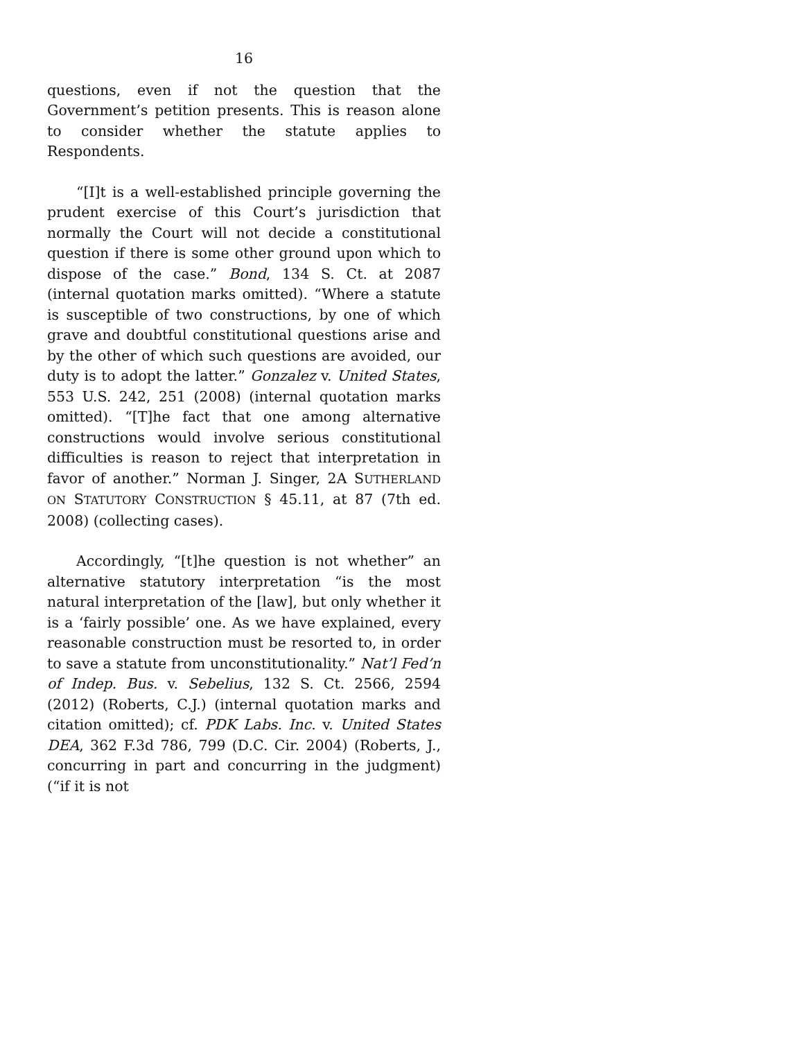16
questions, even if not the question that the Government’s petition presents. This is reason alone to consider whether the statute applies to Respondents.
“[I]t is a well-established principle governing the prudent exercise of this Court’s jurisdiction that normally the Court will not decide a constitutional question if there is some other ground upon which to dispose of the case.” Bond, 134 S. Ct. at 2087 (internal quotation marks omitted). “Where a statute is susceptible of two constructions, by one of which grave and doubtful constitutional questions arise and by the other of which such questions are avoided, our duty is to adopt the latter.” Gonzalez v. United States, 553 U.S. 242, 251 (2008) (internal quotation marks omitted). “[T]he fact that one among alternative constructions would involve serious constitutional difficulties is reason to reject that interpretation in favor of another.” Norman J. Singer, 2A SUTHERLAND ON STATUTORY CONSTRUCTION § 45.11, at 87 (7th ed. 2008) (collecting cases).
Accordingly, “[t]he question is not whether” an alternative statutory interpretation “is the most natural interpretation of the [law], but only whether it is a ‘fairly possible’ one. As we have explained, every reasonable construction must be resorted to, in order to save a statute from unconstitutionality.” Nat’l Fed’n of Indep. Bus. v. Sebelius, 132 S. Ct. 2566, 2594 (2012) (Roberts, C.J.) (internal quotation marks and citation omitted); cf. PDK Labs. Inc. v. United States DEA, 362 F.3d 786, 799 (D.C. Cir. 2004) (Roberts, J., concurring in part and concurring in the judgment) (“if it is not